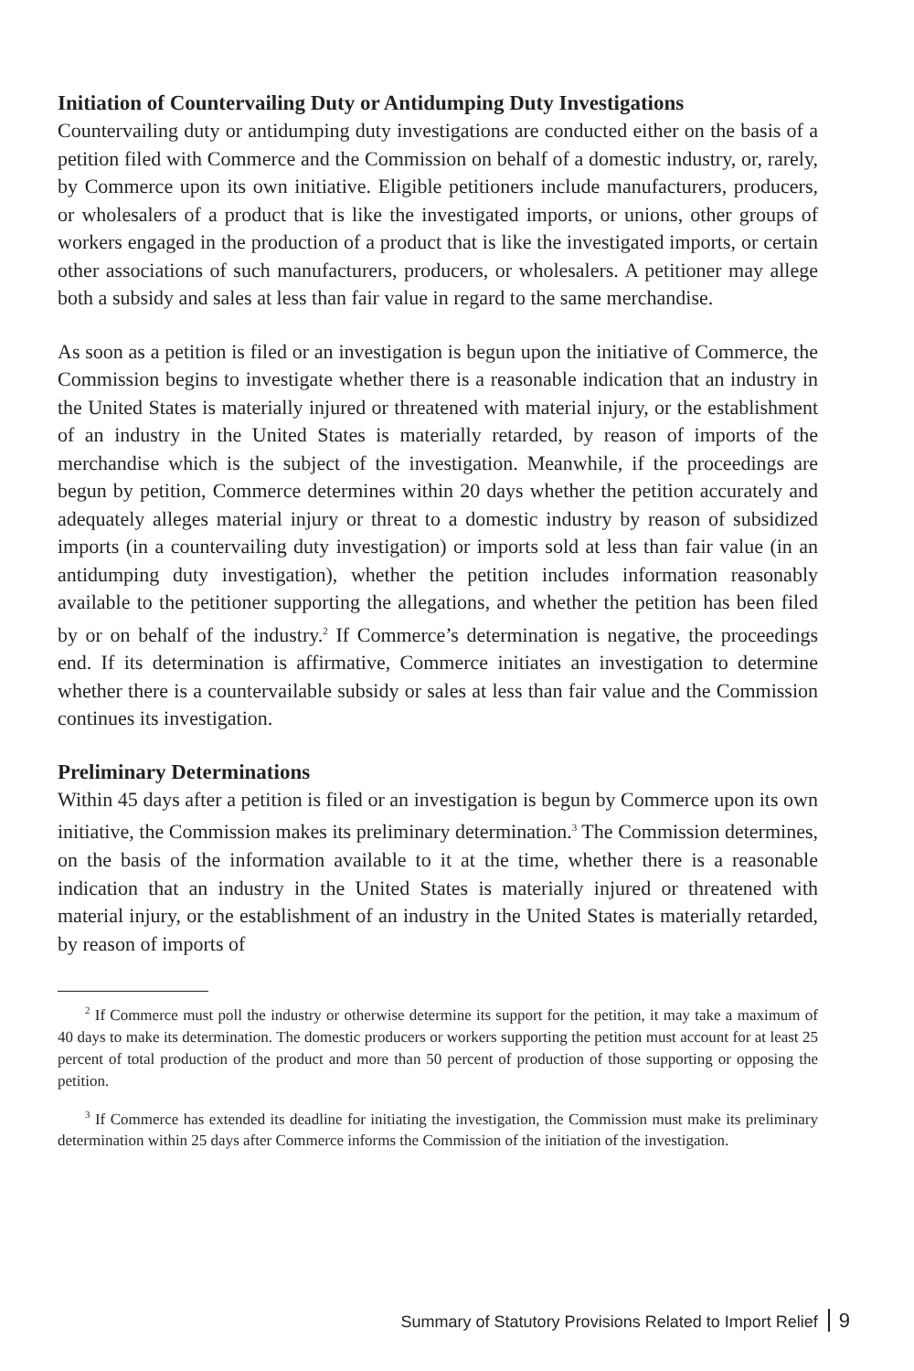Initiation of Countervailing Duty or Antidumping Duty Investigations
Countervailing duty or antidumping duty investigations are conducted either on the basis of a petition filed with Commerce and the Commission on behalf of a domestic industry, or, rarely, by Commerce upon its own initiative. Eligible petitioners include manufacturers, producers, or wholesalers of a product that is like the investigated imports, or unions, other groups of workers engaged in the production of a product that is like the investigated imports, or certain other associations of such manufacturers, producers, or wholesalers. A petitioner may allege both a subsidy and sales at less than fair value in regard to the same merchandise.
As soon as a petition is filed or an investigation is begun upon the initiative of Commerce, the Commission begins to investigate whether there is a reasonable indication that an industry in the United States is materially injured or threatened with material injury, or the establishment of an industry in the United States is materially retarded, by reason of imports of the merchandise which is the subject of the investigation. Meanwhile, if the proceedings are begun by petition, Commerce determines within 20 days whether the petition accurately and adequately alleges material injury or threat to a domestic industry by reason of subsidized imports (in a countervailing duty investigation) or imports sold at less than fair value (in an antidumping duty investigation), whether the petition includes information reasonably available to the petitioner supporting the allegations, and whether the petition has been filed by or on behalf of the industry.<sup>2</sup> If Commerce’s determination is negative, the proceedings end. If its determination is affirmative, Commerce initiates an investigation to determine whether there is a countervailable subsidy or sales at less than fair value and the Commission continues its investigation.
Preliminary Determinations
Within 45 days after a petition is filed or an investigation is begun by Commerce upon its own initiative, the Commission makes its preliminary determination.<sup>3</sup> The Commission determines, on the basis of the information available to it at the time, whether there is a reasonable indication that an industry in the United States is materially injured or threatened with material injury, or the establishment of an industry in the United States is materially retarded, by reason of imports of
<sup>2</sup> If Commerce must poll the industry or otherwise determine its support for the petition, it may take a maximum of 40 days to make its determination. The domestic producers or workers supporting the petition must account for at least 25 percent of total production of the product and more than 50 percent of production of those supporting or opposing the petition.
<sup>3</sup> If Commerce has extended its deadline for initiating the investigation, the Commission must make its preliminary determination within 25 days after Commerce informs the Commission of the initiation of the investigation.
Summary of Statutory Provisions Related to Import Relief 9